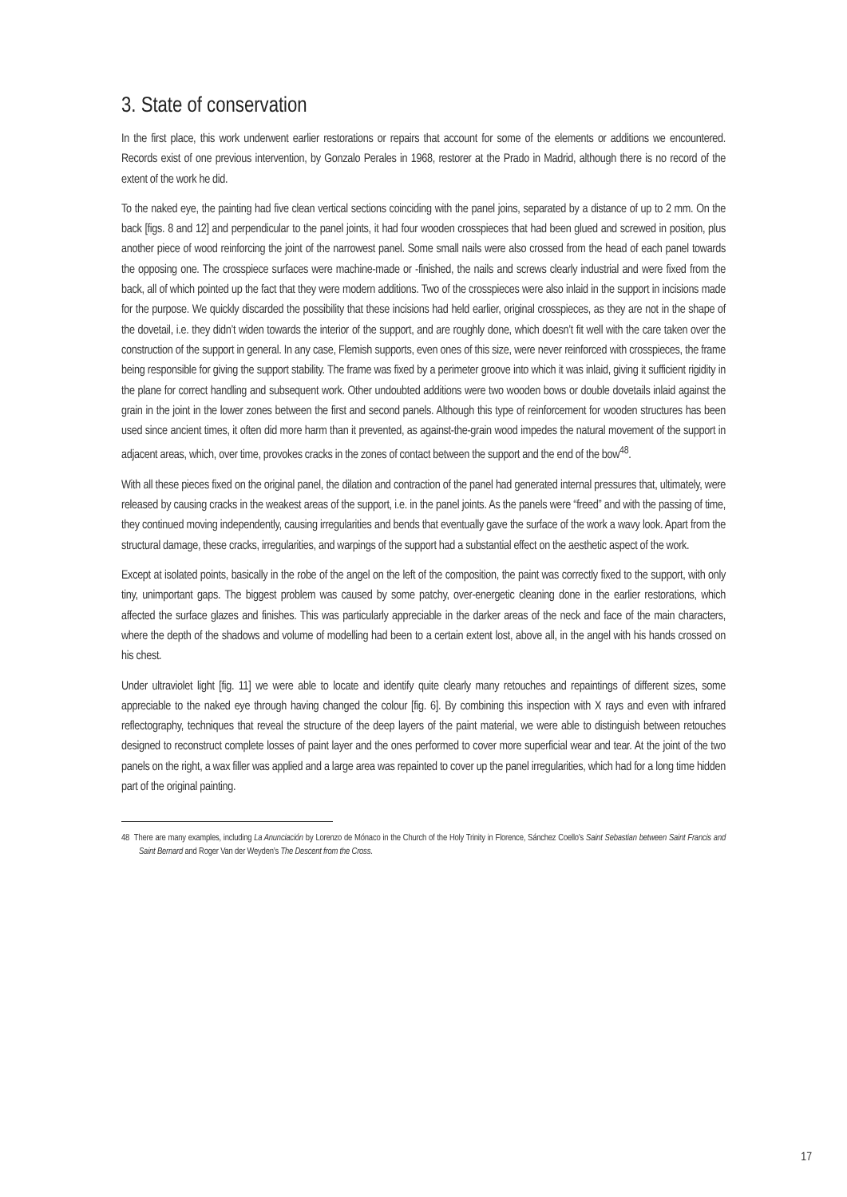3. State of conservation
In the first place, this work underwent earlier restorations or repairs that account for some of the elements or additions we encountered. Records exist of one previous intervention, by Gonzalo Perales in 1968, restorer at the Prado in Madrid, although there is no record of the extent of the work he did.
To the naked eye, the painting had five clean vertical sections coinciding with the panel joins, separated by a distance of up to 2 mm. On the back [figs. 8 and 12] and perpendicular to the panel joints, it had four wooden crosspieces that had been glued and screwed in position, plus another piece of wood reinforcing the joint of the narrowest panel. Some small nails were also crossed from the head of each panel towards the opposing one. The crosspiece surfaces were machine-made or -finished, the nails and screws clearly industrial and were fixed from the back, all of which pointed up the fact that they were modern additions. Two of the crosspieces were also inlaid in the support in incisions made for the purpose. We quickly discarded the possibility that these incisions had held earlier, original crosspieces, as they are not in the shape of the dovetail, i.e. they didn’t widen towards the interior of the support, and are roughly done, which doesn’t fit well with the care taken over the construction of the support in general. In any case, Flemish supports, even ones of this size, were never reinforced with crosspieces, the frame being responsible for giving the support stability. The frame was fixed by a perimeter groove into which it was inlaid, giving it sufficient rigidity in the plane for correct handling and subsequent work. Other undoubted additions were two wooden bows or double dovetails inlaid against the grain in the joint in the lower zones between the first and second panels. Although this type of reinforcement for wooden structures has been used since ancient times, it often did more harm than it prevented, as against-the-grain wood impedes the natural movement of the support in adjacent areas, which, over time, provokes cracks in the zones of contact between the support and the end of the bow<sup>48</sup>.
With all these pieces fixed on the original panel, the dilation and contraction of the panel had generated internal pressures that, ultimately, were released by causing cracks in the weakest areas of the support, i.e. in the panel joints. As the panels were “freed” and with the passing of time, they continued moving independently, causing irregularities and bends that eventually gave the surface of the work a wavy look. Apart from the structural damage, these cracks, irregularities, and warpings of the support had a substantial effect on the aesthetic aspect of the work.
Except at isolated points, basically in the robe of the angel on the left of the composition, the paint was correctly fixed to the support, with only tiny, unimportant gaps. The biggest problem was caused by some patchy, over-energetic cleaning done in the earlier restorations, which affected the surface glazes and finishes. This was particularly appreciable in the darker areas of the neck and face of the main characters, where the depth of the shadows and volume of modelling had been to a certain extent lost, above all, in the angel with his hands crossed on his chest.
Under ultraviolet light [fig. 11] we were able to locate and identify quite clearly many retouches and repaintings of different sizes, some appreciable to the naked eye through having changed the colour [fig. 6]. By combining this inspection with X rays and even with infrared reflectography, techniques that reveal the structure of the deep layers of the paint material, we were able to distinguish between retouches designed to reconstruct complete losses of paint layer and the ones performed to cover more superficial wear and tear. At the joint of the two panels on the right, a wax filler was applied and a large area was repainted to cover up the panel irregularities, which had for a long time hidden part of the original painting.
48 There are many examples, including La Anunciación by Lorenzo de Mónaco in the Church of the Holy Trinity in Florence, Sánchez Coello’s Saint Sebastian between Saint Francis and Saint Bernard and Roger Van der Weyden’s The Descent from the Cross.
17